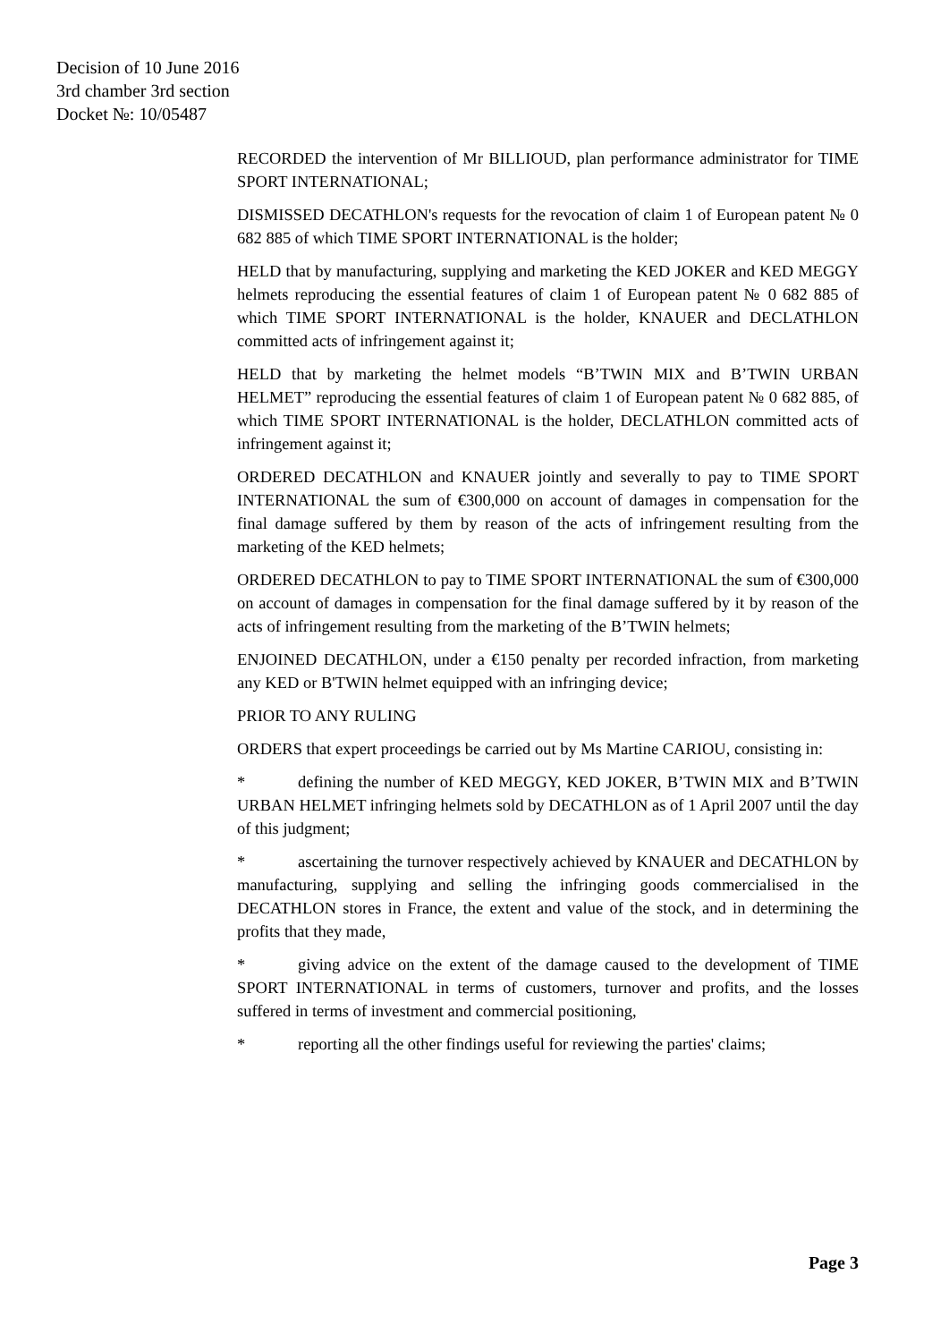Decision of 10 June 2016
3rd chamber 3rd section
Docket №: 10/05487
RECORDED the intervention of Mr BILLIOUD, plan performance administrator for TIME SPORT INTERNATIONAL;
DISMISSED DECATHLON's requests for the revocation of claim 1 of European patent № 0 682 885 of which TIME SPORT INTERNATIONAL is the holder;
HELD that by manufacturing, supplying and marketing the KED JOKER and KED MEGGY helmets reproducing the essential features of claim 1 of European patent № 0 682 885 of which TIME SPORT INTERNATIONAL is the holder, KNAUER and DECLATHLON committed acts of infringement against it;
HELD that by marketing the helmet models “B’TWIN MIX and B’TWIN URBAN HELMET” reproducing the essential features of claim 1 of European patent № 0 682 885, of which TIME SPORT INTERNATIONAL is the holder, DECLATHLON committed acts of infringement against it;
ORDERED DECATHLON and KNAUER jointly and severally to pay to TIME SPORT INTERNATIONAL the sum of €300,000 on account of damages in compensation for the final damage suffered by them by reason of the acts of infringement resulting from the marketing of the KED helmets;
ORDERED DECATHLON to pay to TIME SPORT INTERNATIONAL the sum of €300,000 on account of damages in compensation for the final damage suffered by it by reason of the acts of infringement resulting from the marketing of the B’TWIN helmets;
ENJOINED DECATHLON, under a €150 penalty per recorded infraction, from marketing any KED or B'TWIN helmet equipped with an infringing device;
PRIOR TO ANY RULING
ORDERS that expert proceedings be carried out by Ms Martine CARIOU, consisting in:
* defining the number of KED MEGGY, KED JOKER, B’TWIN MIX and B’TWIN URBAN HELMET infringing helmets sold by DECATHLON as of 1 April 2007 until the day of this judgment;
* ascertaining the turnover respectively achieved by KNAUER and DECATHLON by manufacturing, supplying and selling the infringing goods commercialised in the DECATHLON stores in France, the extent and value of the stock, and in determining the profits that they made,
* giving advice on the extent of the damage caused to the development of TIME SPORT INTERNATIONAL in terms of customers, turnover and profits, and the losses suffered in terms of investment and commercial positioning,
* reporting all the other findings useful for reviewing the parties' claims;
Page 3